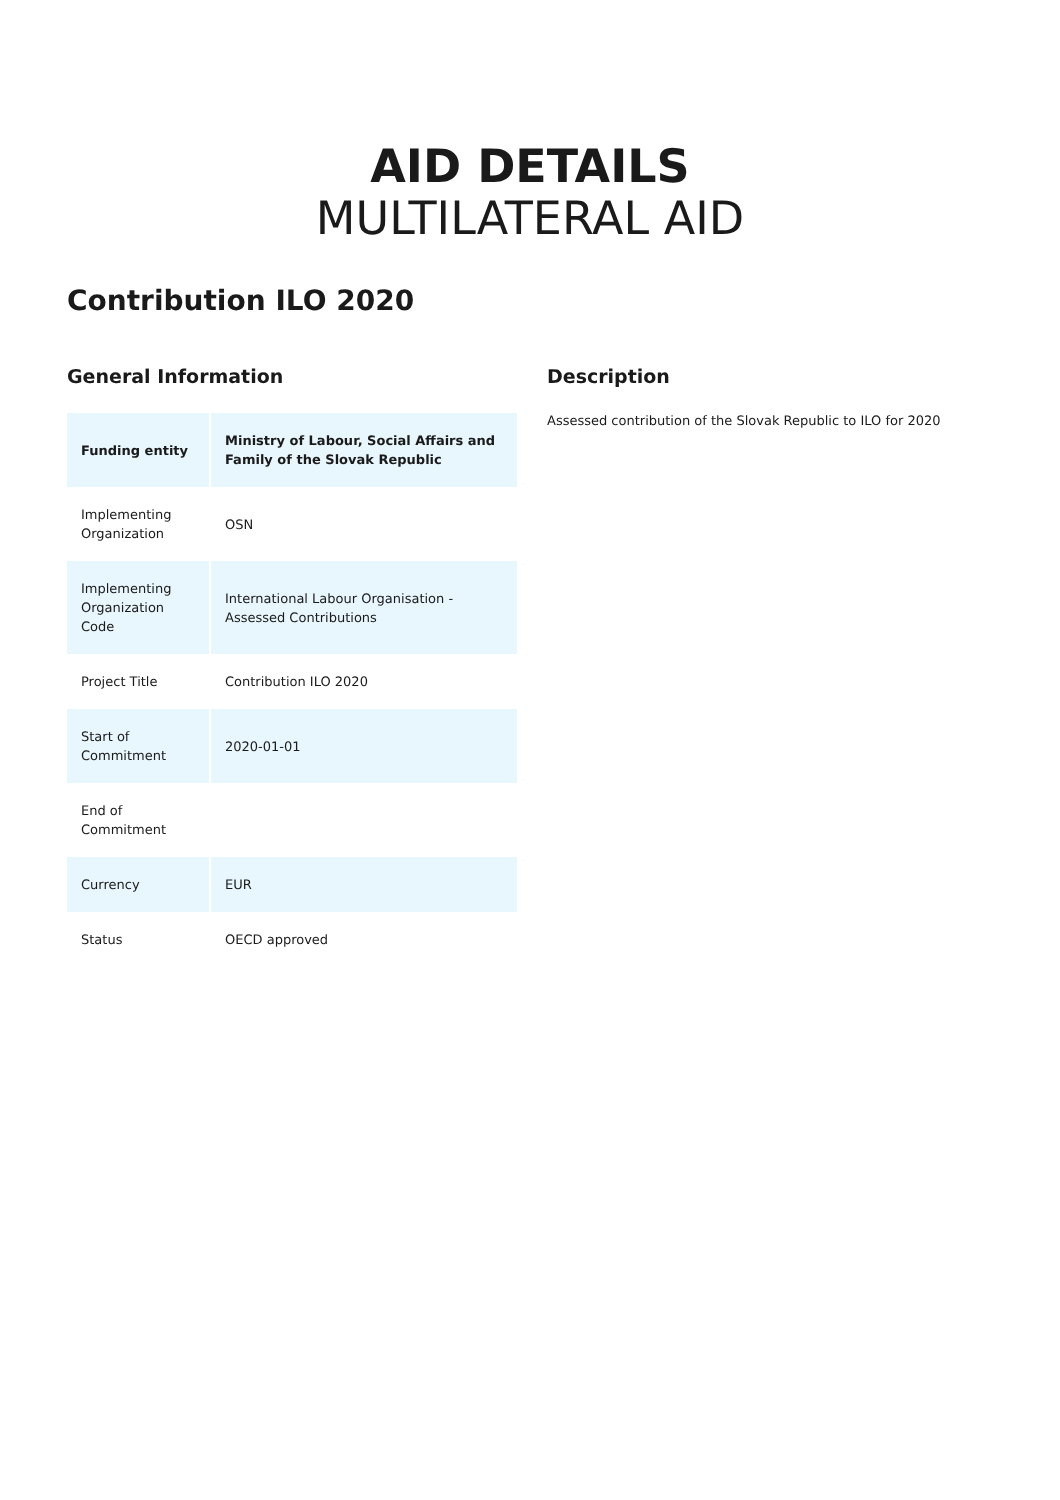AID DETAILS
MULTILATERAL AID
Contribution ILO 2020
General Information
| Funding entity | Ministry of Labour, Social Affairs and Family of the Slovak Republic |
| Implementing Organization | OSN |
| Implementing Organization Code | International Labour Organisation - Assessed Contributions |
| Project Title | Contribution ILO 2020 |
| Start of Commitment | 2020-01-01 |
| End of Commitment | |
| Currency | EUR |
| Status | OECD approved |
Description
Assessed contribution of the Slovak Republic to ILO for 2020